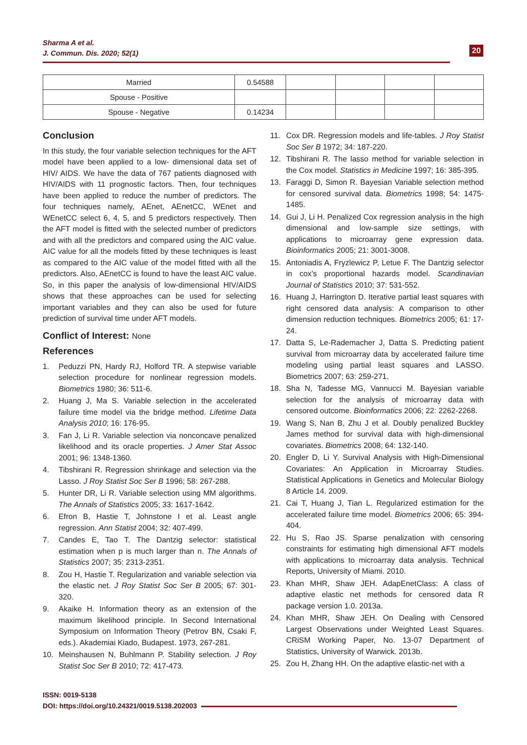Sharma A et al.
J. Commun. Dis. 2020; 52(1)
20
| Married | 0.54588 | | | | |
| Spouse - Positive | | | | | |
| Spouse - Negative | 0.14234 | | | | |
Conclusion
In this study, the four variable selection techniques for the AFT model have been applied to a low- dimensional data set of HIV/ AIDS. We have the data of 767 patients diagnosed with HIV/AIDS with 11 prognostic factors. Then, four techniques have been applied to reduce the number of predictors. The four techniques namely, AEnet, AEnetCC, WEnet and WEnetCC select 6, 4, 5, and 5 predictors respectively. Then the AFT model is fitted with the selected number of predictors and with all the predictors and compared using the AIC value. AIC value for all the models fitted by these techniques is least as compared to the AIC value of the model fitted with all the predictors. Also, AEnetCC is found to have the least AIC value. So, in this paper the analysis of low-dimensional HIV/AIDS shows that these approaches can be used for selecting important variables and they can also be used for future prediction of survival time under AFT models.
Conflict of Interest: None
References
1. Peduzzi PN, Hardy RJ, Holford TR. A stepwise variable selection procedure for nonlinear regression models. Biometrics 1980; 36: 511-6.
2. Huang J, Ma S. Variable selection in the accelerated failure time model via the bridge method. Lifetime Data Analysis 2010; 16: 176-95.
3. Fan J, Li R. Variable selection via nonconcave penalized likelihood and its oracle properties. J Amer Stat Assoc 2001; 96: 1348-1360.
4. Tibshirani R. Regression shrinkage and selection via the Lasso. J Roy Statist Soc Ser B 1996; 58: 267-288.
5. Hunter DR, Li R. Variable selection using MM algorithms. The Annals of Statistics 2005; 33: 1617-1642.
6. Efron B, Hastie T, Johnstone I et al. Least angle regression. Ann Statist 2004; 32: 407-499.
7. Candes E, Tao T. The Dantzig selector: statistical estimation when p is much larger than n. The Annals of Statistics 2007; 35: 2313-2351.
8. Zou H, Hastie T. Regularization and variable selection via the elastic net. J Roy Statist Soc Ser B 2005; 67: 301-320.
9. Akaike H. Information theory as an extension of the maximum likelihood principle. In Second International Symposium on Information Theory (Petrov BN, Csaki F, eds.). Akademiai Kiado, Budapest. 1973, 267-281.
10. Meinshausen N, Buhlmann P. Stability selection. J Roy Statist Soc Ser B 2010; 72: 417-473.
11. Cox DR. Regression models and life-tables. J Roy Statist Soc Ser B 1972; 34: 187-220.
12. Tibshirani R. The lasso method for variable selection in the Cox model. Statistics in Medicine 1997; 16: 385-395.
13. Faraggi D, Simon R. Bayesian Variable selection method for censored survival data. Biometrics 1998; 54: 1475-1485.
14. Gui J, Li H. Penalized Cox regression analysis in the high dimensional and low-sample size settings, with applications to microarray gene expression data. Bioinformatics 2005; 21: 3001-3008.
15. Antoniadis A, Fryzlewicz P, Letue F. The Dantzig selector in cox’s proportional hazards model. Scandinavian Journal of Statistics 2010; 37: 531-552.
16. Huang J, Harrington D. Iterative partial least squares with right censored data analysis: A comparison to other dimension reduction techniques. Biometrics 2005; 61: 17-24.
17. Datta S, Le-Rademacher J, Datta S. Predicting patient survival from microarray data by accelerated failure time modeling using partial least squares and LASSO. Biometrics 2007; 63: 259-271.
18. Sha N, Tadesse MG, Vannucci M. Bayesian variable selection for the analysis of microarray data with censored outcome. Bioinformatics 2006; 22: 2262-2268.
19. Wang S, Nan B, Zhu J et al. Doubly penalized Buckley James method for survival data with high-dimensional covariates. Biometrics 2008; 64: 132-140.
20. Engler D, Li Y. Survival Analysis with High-Dimensional Covariates: An Application in Microarray Studies. Statistical Applications in Genetics and Molecular Biology 8 Article 14. 2009.
21. Cai T, Huang J, Tian L. Regularized estimation for the accelerated failure time model. Biometrics 2006; 65: 394-404.
22. Hu S, Rao JS. Sparse penalization with censoring constraints for estimating high dimensional AFT models with applications to microarray data analysis. Technical Reports, University of Miami. 2010.
23. Khan MHR, Shaw JEH. AdapEnetClass: A class of adaptive elastic net methods for censored data R package version 1.0. 2013a.
24. Khan MHR, Shaw JEH. On Dealing with Censored Largest Observations under Weighted Least Squares. CRiSM Working Paper, No. 13-07 Department of Statistics, University of Warwick. 2013b.
25. Zou H, Zhang HH. On the adaptive elastic-net with a
ISSN: 0019-5138
DOI: https://doi.org/10.24321/0019.5138.202003